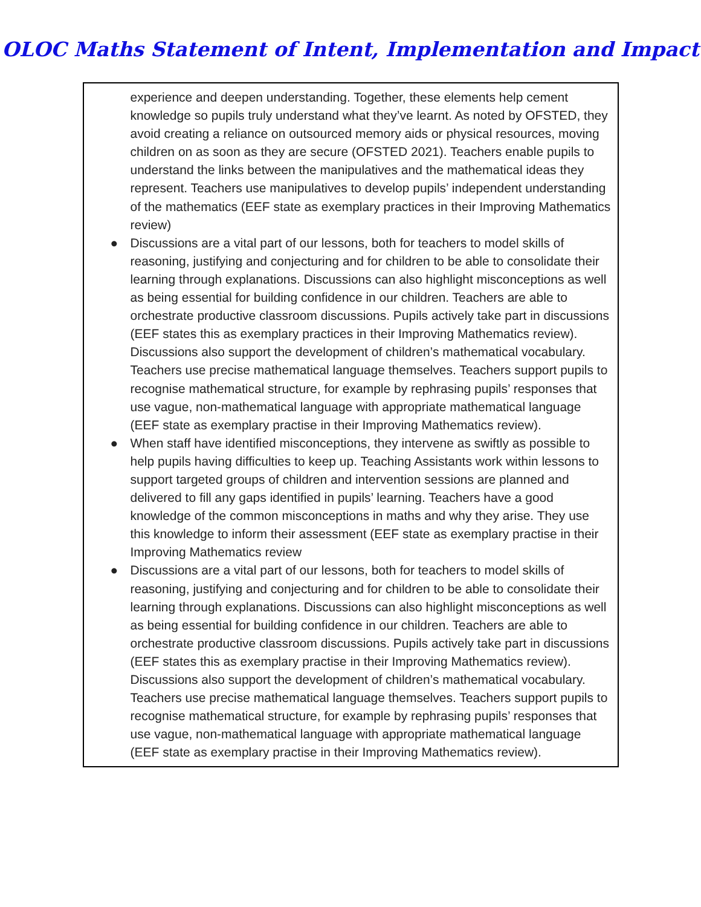OLOC Maths Statement of Intent, Implementation and Impact
experience and deepen understanding. Together, these elements help cement knowledge so pupils truly understand what they’ve learnt. As noted by OFSTED, they avoid creating a reliance on outsourced memory aids or physical resources, moving children on as soon as they are secure (OFSTED 2021). Teachers enable pupils to understand the links between the manipulatives and the mathematical ideas they represent. Teachers use manipulatives to develop pupils’ independent understanding of the mathematics (EEF state as exemplary practices in their Improving Mathematics review)
● Discussions are a vital part of our lessons, both for teachers to model skills of reasoning, justifying and conjecturing and for children to be able to consolidate their learning through explanations. Discussions can also highlight misconceptions as well as being essential for building confidence in our children. Teachers are able to orchestrate productive classroom discussions. Pupils actively take part in discussions (EEF states this as exemplary practices in their Improving Mathematics review). Discussions also support the development of children’s mathematical vocabulary. Teachers use precise mathematical language themselves. Teachers support pupils to recognise mathematical structure, for example by rephrasing pupils’ responses that use vague, non-mathematical language with appropriate mathematical language (EEF state as exemplary practise in their Improving Mathematics review).
● When staff have identified misconceptions, they intervene as swiftly as possible to help pupils having difficulties to keep up. Teaching Assistants work within lessons to support targeted groups of children and intervention sessions are planned and delivered to fill any gaps identified in pupils’ learning. Teachers have a good knowledge of the common misconceptions in maths and why they arise. They use this knowledge to inform their assessment (EEF state as exemplary practise in their Improving Mathematics review
● Discussions are a vital part of our lessons, both for teachers to model skills of reasoning, justifying and conjecturing and for children to be able to consolidate their learning through explanations. Discussions can also highlight misconceptions as well as being essential for building confidence in our children. Teachers are able to orchestrate productive classroom discussions. Pupils actively take part in discussions (EEF states this as exemplary practise in their Improving Mathematics review). Discussions also support the development of children’s mathematical vocabulary. Teachers use precise mathematical language themselves. Teachers support pupils to recognise mathematical structure, for example by rephrasing pupils’ responses that use vague, non-mathematical language with appropriate mathematical language (EEF state as exemplary practise in their Improving Mathematics review).